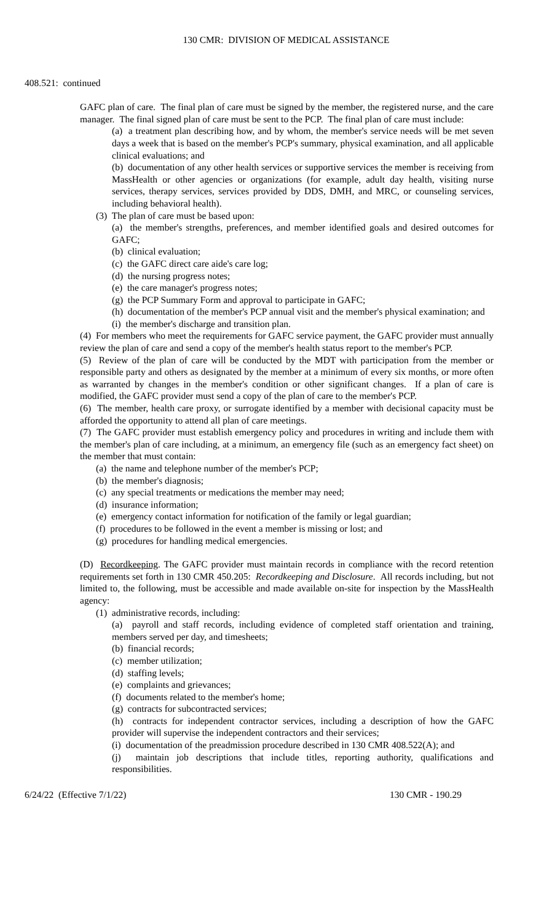130 CMR: DIVISION OF MEDICAL ASSISTANCE
408.521: continued
GAFC plan of care. The final plan of care must be signed by the member, the registered nurse, and the care manager. The final signed plan of care must be sent to the PCP. The final plan of care must include:
(a) a treatment plan describing how, and by whom, the member's service needs will be met seven days a week that is based on the member's PCP's summary, physical examination, and all applicable clinical evaluations; and
(b) documentation of any other health services or supportive services the member is receiving from MassHealth or other agencies or organizations (for example, adult day health, visiting nurse services, therapy services, services provided by DDS, DMH, and MRC, or counseling services, including behavioral health).
(3) The plan of care must be based upon:
(a) the member's strengths, preferences, and member identified goals and desired outcomes for GAFC;
(b) clinical evaluation;
(c) the GAFC direct care aide's care log;
(d) the nursing progress notes;
(e) the care manager's progress notes;
(g) the PCP Summary Form and approval to participate in GAFC;
(h) documentation of the member's PCP annual visit and the member's physical examination; and
(i) the member's discharge and transition plan.
(4) For members who meet the requirements for GAFC service payment, the GAFC provider must annually review the plan of care and send a copy of the member's health status report to the member's PCP.
(5) Review of the plan of care will be conducted by the MDT with participation from the member or responsible party and others as designated by the member at a minimum of every six months, or more often as warranted by changes in the member's condition or other significant changes. If a plan of care is modified, the GAFC provider must send a copy of the plan of care to the member's PCP.
(6) The member, health care proxy, or surrogate identified by a member with decisional capacity must be afforded the opportunity to attend all plan of care meetings.
(7) The GAFC provider must establish emergency policy and procedures in writing and include them with the member's plan of care including, at a minimum, an emergency file (such as an emergency fact sheet) on the member that must contain:
(a) the name and telephone number of the member's PCP;
(b) the member's diagnosis;
(c) any special treatments or medications the member may need;
(d) insurance information;
(e) emergency contact information for notification of the family or legal guardian;
(f) procedures to be followed in the event a member is missing or lost; and
(g) procedures for handling medical emergencies.
(D) Recordkeeping. The GAFC provider must maintain records in compliance with the record retention requirements set forth in 130 CMR 450.205: Recordkeeping and Disclosure. All records including, but not limited to, the following, must be accessible and made available on-site for inspection by the MassHealth agency:
(1) administrative records, including:
(a) payroll and staff records, including evidence of completed staff orientation and training, members served per day, and timesheets;
(b) financial records;
(c) member utilization;
(d) staffing levels;
(e) complaints and grievances;
(f) documents related to the member's home;
(g) contracts for subcontracted services;
(h) contracts for independent contractor services, including a description of how the GAFC provider will supervise the independent contractors and their services;
(i) documentation of the preadmission procedure described in 130 CMR 408.522(A); and
(j) maintain job descriptions that include titles, reporting authority, qualifications and responsibilities.
6/24/22 (Effective 7/1/22) 130 CMR - 190.29